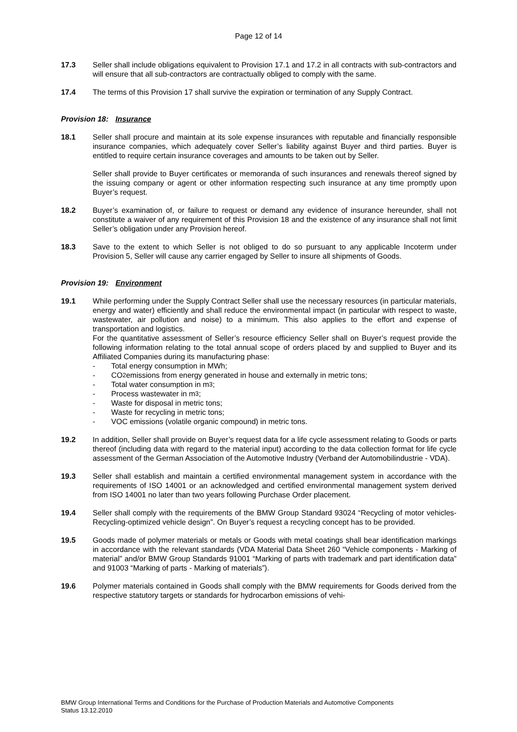Page 12 of 14
17.3 Seller shall include obligations equivalent to Provision 17.1 and 17.2 in all contracts with sub-contractors and will ensure that all sub-contractors are contractually obliged to comply with the same.
17.4 The terms of this Provision 17 shall survive the expiration or termination of any Supply Contract.
Provision 18: Insurance
18.1 Seller shall procure and maintain at its sole expense insurances with reputable and financially responsible insurance companies, which adequately cover Seller’s liability against Buyer and third parties. Buyer is entitled to require certain insurance coverages and amounts to be taken out by Seller.
Seller shall provide to Buyer certificates or memoranda of such insurances and renewals thereof signed by the issuing company or agent or other information respecting such insurance at any time promptly upon Buyer’s request.
18.2 Buyer’s examination of, or failure to request or demand any evidence of insurance hereunder, shall not constitute a waiver of any requirement of this Provision 18 and the existence of any insurance shall not limit Seller’s obligation under any Provision hereof.
18.3 Save to the extent to which Seller is not obliged to do so pursuant to any applicable Incoterm under Provision 5, Seller will cause any carrier engaged by Seller to insure all shipments of Goods.
Provision 19: Environment
19.1 While performing under the Supply Contract Seller shall use the necessary resources (in particular materials, energy and water) efficiently and shall reduce the environmental impact (in particular with respect to waste, wastewater, air pollution and noise) to a minimum. This also applies to the effort and expense of transportation and logistics.
For the quantitative assessment of Seller’s resource efficiency Seller shall on Buyer’s request provide the following information relating to the total annual scope of orders placed by and supplied to Buyer and its Affiliated Companies during its manufacturing phase:
- Total energy consumption in MWh;
- CO<sub>2</sub> emissions from energy generated in house and externally in metric tons;
- Total water consumption in m<sup>3</sup>;
- Process wastewater in m<sup>3</sup>;
- Waste for disposal in metric tons;
- Waste for recycling in metric tons;
- VOC emissions (volatile organic compound) in metric tons.
19.2 In addition, Seller shall provide on Buyer’s request data for a life cycle assessment relating to Goods or parts thereof (including data with regard to the material input) according to the data collection format for life cycle assessment of the German Association of the Automotive Industry (Verband der Automobilindustrie - VDA).
19.3 Seller shall establish and maintain a certified environmental management system in accordance with the requirements of ISO 14001 or an acknowledged and certified environmental management system derived from ISO 14001 no later than two years following Purchase Order placement.
19.4 Seller shall comply with the requirements of the BMW Group Standard 93024 “Recycling of motor vehicles-Recycling-optimized vehicle design”. On Buyer’s request a recycling concept has to be provided.
19.5 Goods made of polymer materials or metals or Goods with metal coatings shall bear identification markings in accordance with the relevant standards (VDA Material Data Sheet 260 “Vehicle components - Marking of material” and/or BMW Group Standards 91001 “Marking of parts with trademark and part identification data” and 91003 “Marking of parts - Marking of materials”).
19.6 Polymer materials contained in Goods shall comply with the BMW requirements for Goods derived from the respective statutory targets or standards for hydrocarbon emissions of vehi-
BMW Group International Terms and Conditions for the Purchase of Production Materials and Automotive Components
Status 13.12.2010